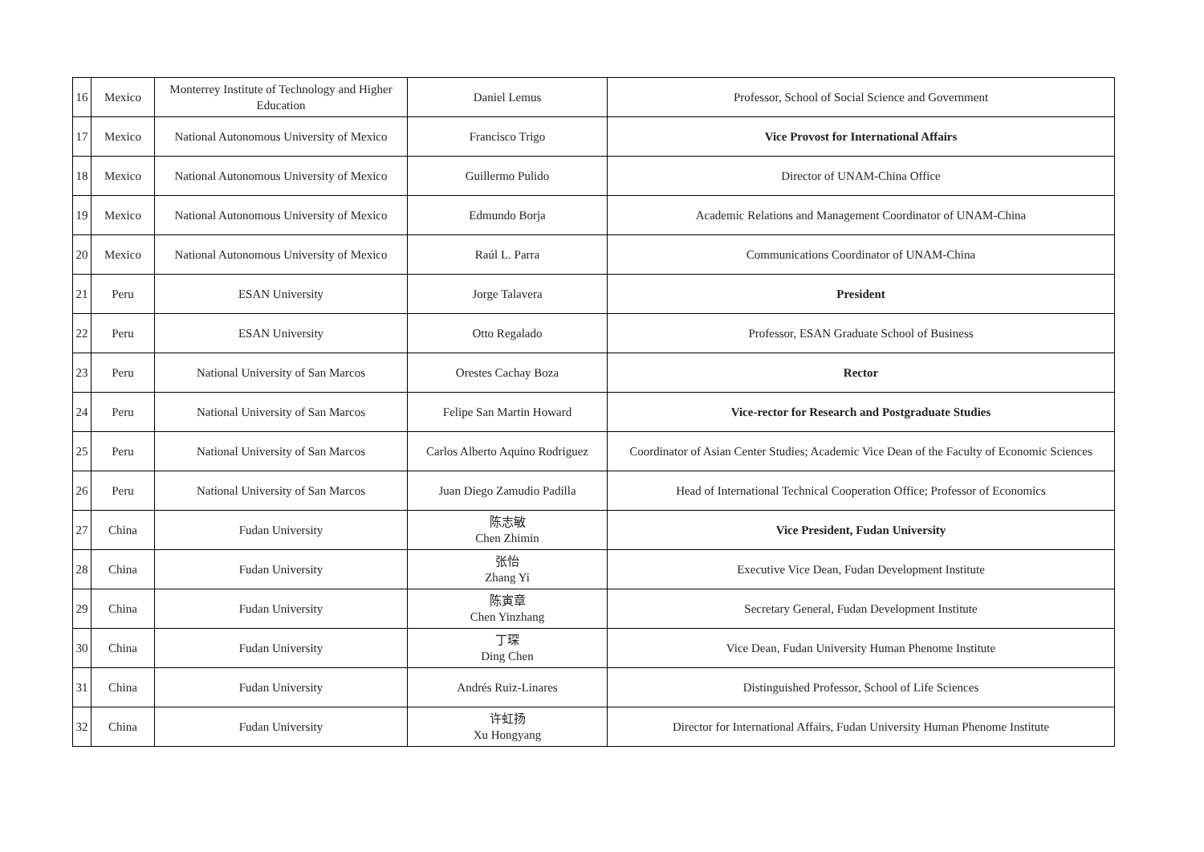| 16 | Mexico | Monterrey Institute of Technology and Higher Education | Daniel Lemus | Professor, School of Social Science and Government |
| 17 | Mexico | National Autonomous University of Mexico | Francisco Trigo | Vice Provost for International Affairs |
| 18 | Mexico | National Autonomous University of Mexico | Guillermo Pulido | Director of UNAM-China Office |
| 19 | Mexico | National Autonomous University of Mexico | Edmundo Borja | Academic Relations and Management Coordinator of UNAM-China |
| 20 | Mexico | National Autonomous University of Mexico | Raúl L. Parra | Communications Coordinator of UNAM-China |
| 21 | Peru | ESAN University | Jorge Talavera | President |
| 22 | Peru | ESAN University | Otto Regalado | Professor, ESAN Graduate School of Business |
| 23 | Peru | National University of San Marcos | Orestes Cachay Boza | Rector |
| 24 | Peru | National University of San Marcos | Felipe San Martin Howard | Vice-rector for Research and Postgraduate Studies |
| 25 | Peru | National University of San Marcos | Carlos Alberto Aquino Rodriguez | Coordinator of Asian Center Studies; Academic Vice Dean of the Faculty of Economic Sciences |
| 26 | Peru | National University of San Marcos | Juan Diego Zamudio Padilla | Head of International Technical Cooperation Office; Professor of Economics |
| 27 | China | Fudan University | 陈志敏 Chen Zhimin | Vice President, Fudan University |
| 28 | China | Fudan University | 张怡 Zhang Yi | Executive Vice Dean, Fudan Development Institute |
| 29 | China | Fudan University | 陈寅章 Chen Yinzhang | Secretary General, Fudan Development Institute |
| 30 | China | Fudan University | 丁琛 Ding Chen | Vice Dean, Fudan University Human Phenome Institute |
| 31 | China | Fudan University | Andrés Ruiz-Linares | Distinguished Professor, School of Life Sciences |
| 32 | China | Fudan University | 许虹扬 Xu Hongyang | Director for International Affairs, Fudan University Human Phenome Institute |